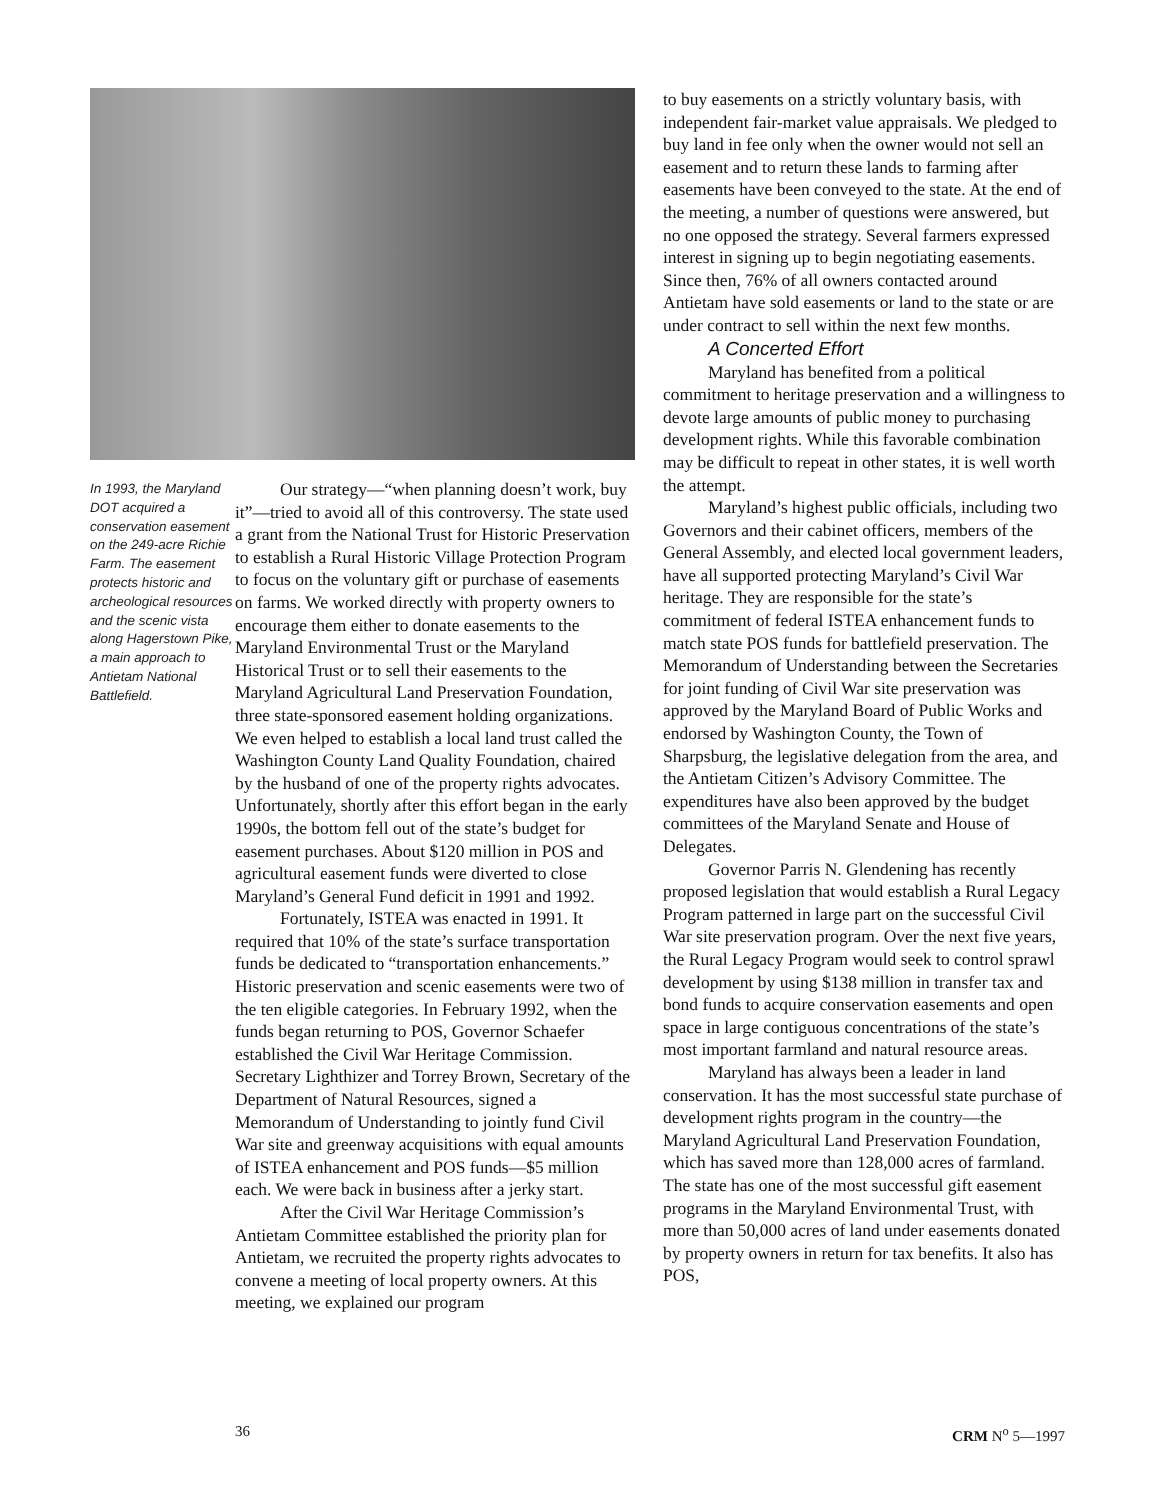In 1993, the Maryland DOT acquired a conservation easement on the 249-acre Richie Farm. The easement protects historic and archeological resources and the scenic vista along Hagerstown Pike, a main approach to Antietam National Battlefield.
Our strategy—“when planning doesn’t work, buy it”—tried to avoid all of this controversy. The state used a grant from the National Trust for Historic Preservation to establish a Rural Historic Village Protection Program to focus on the voluntary gift or purchase of easements on farms. We worked directly with property owners to encourage them either to donate easements to the Maryland Environmental Trust or the Maryland Historical Trust or to sell their easements to the Maryland Agricultural Land Preservation Foundation, three state-sponsored easement holding organizations. We even helped to establish a local land trust called the Washington County Land Quality Foundation, chaired by the husband of one of the property rights advocates. Unfortunately, shortly after this effort began in the early 1990s, the bottom fell out of the state’s budget for easement purchases. About $120 million in POS and agricultural easement funds were diverted to close Maryland’s General Fund deficit in 1991 and 1992.
Fortunately, ISTEA was enacted in 1991. It required that 10% of the state’s surface transportation funds be dedicated to “transportation enhancements.” Historic preservation and scenic easements were two of the ten eligible categories. In February 1992, when the funds began returning to POS, Governor Schaefer established the Civil War Heritage Commission. Secretary Lighthizer and Torrey Brown, Secretary of the Department of Natural Resources, signed a Memorandum of Understanding to jointly fund Civil War site and greenway acquisitions with equal amounts of ISTEA enhancement and POS funds—$5 million each. We were back in business after a jerky start.
After the Civil War Heritage Commission’s Antietam Committee established the priority plan for Antietam, we recruited the property rights advocates to convene a meeting of local property owners. At this meeting, we explained our program
to buy easements on a strictly voluntary basis, with independent fair-market value appraisals. We pledged to buy land in fee only when the owner would not sell an easement and to return these lands to farming after easements have been conveyed to the state. At the end of the meeting, a number of questions were answered, but no one opposed the strategy. Several farmers expressed interest in signing up to begin negotiating easements. Since then, 76% of all owners contacted around Antietam have sold easements or land to the state or are under contract to sell within the next few months.
A Concerted Effort
Maryland has benefited from a political commitment to heritage preservation and a willingness to devote large amounts of public money to purchasing development rights. While this favorable combination may be difficult to repeat in other states, it is well worth the attempt.
Maryland’s highest public officials, including two Governors and their cabinet officers, members of the General Assembly, and elected local government leaders, have all supported protecting Maryland’s Civil War heritage. They are responsible for the state’s commitment of federal ISTEA enhancement funds to match state POS funds for battlefield preservation. The Memorandum of Understanding between the Secretaries for joint funding of Civil War site preservation was approved by the Maryland Board of Public Works and endorsed by Washington County, the Town of Sharpsburg, the legislative delegation from the area, and the Antietam Citizen’s Advisory Committee. The expenditures have also been approved by the budget committees of the Maryland Senate and House of Delegates.
Governor Parris N. Glendening has recently proposed legislation that would establish a Rural Legacy Program patterned in large part on the successful Civil War site preservation program. Over the next five years, the Rural Legacy Program would seek to control sprawl development by using $138 million in transfer tax and bond funds to acquire conservation easements and open space in large contiguous concentrations of the state’s most important farmland and natural resource areas.
Maryland has always been a leader in land conservation. It has the most successful state purchase of development rights program in the country—the Maryland Agricultural Land Preservation Foundation, which has saved more than 128,000 acres of farmland. The state has one of the most successful gift easement programs in the Maryland Environmental Trust, with more than 50,000 acres of land under easements donated by property owners in return for tax benefits. It also has POS,
36 CRM N<sup>o</sup> 5—1997